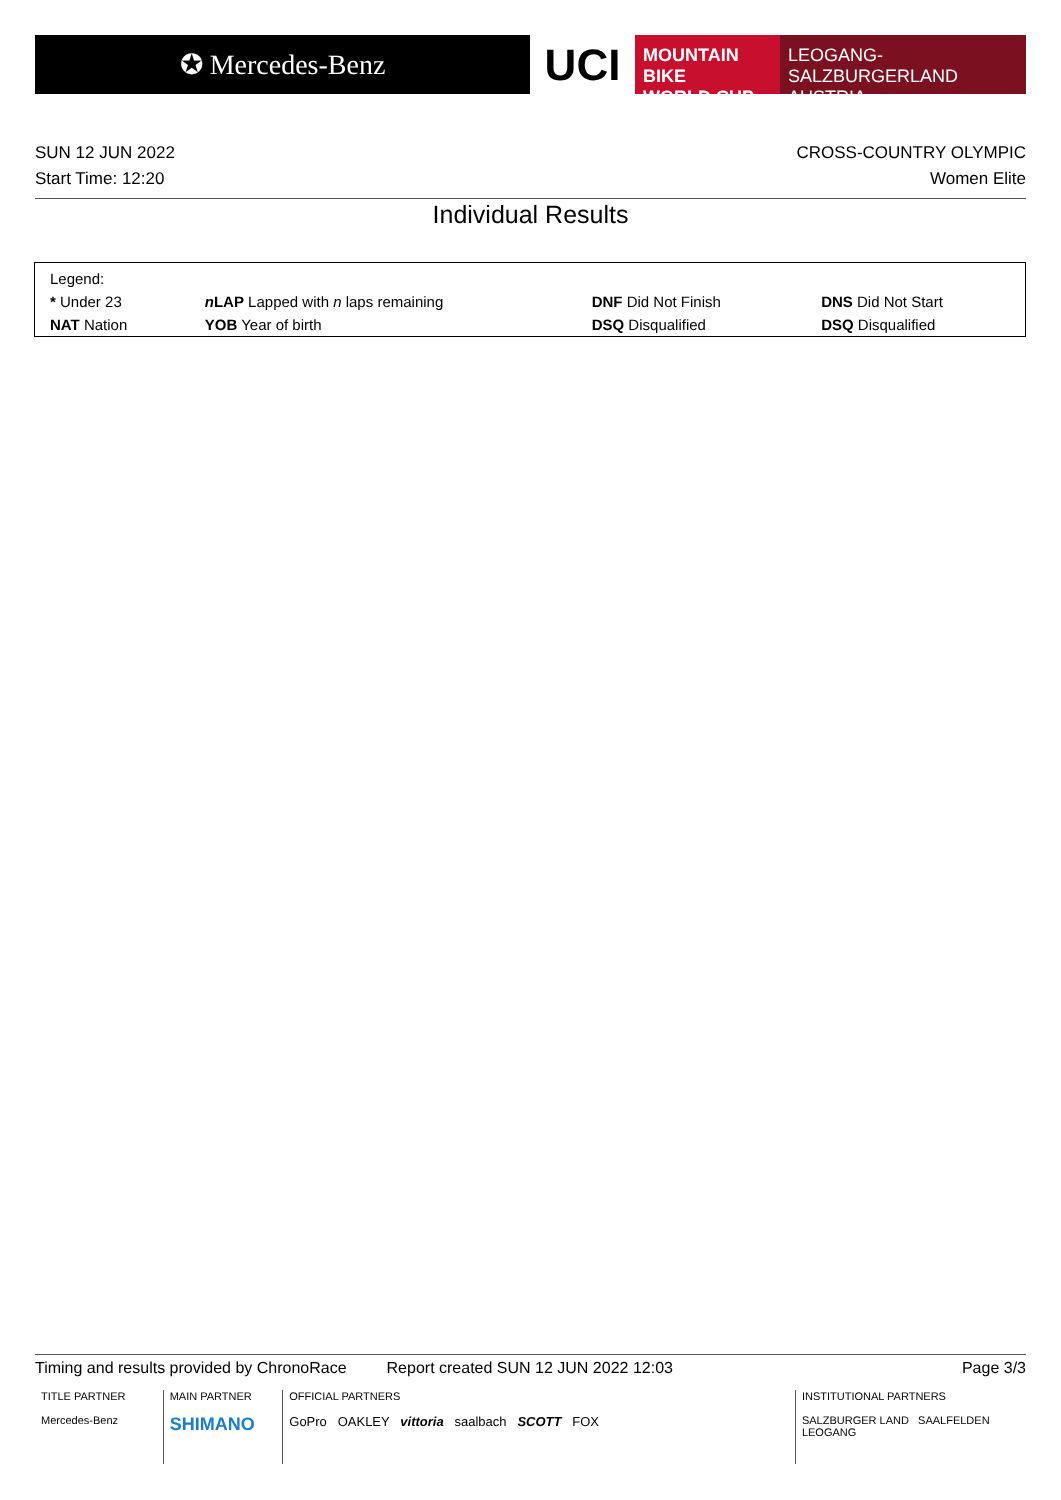✪ Mercedes-Benz
UCI
MOUNTAIN BIKE
WORLD CUP
LEOGANG-SALZBURGERLAND
AUSTRIA
SUN 12 JUN 2022
Start Time: 12:20
CROSS-COUNTRY OLYMPIC
Women Elite
Individual Results
| Legend: | | | |
| * Under 23 | n LAP Lapped with n laps remaining | DNF Did Not Finish | DNS Did Not Start |
| NAT Nation | YOB Year of birth | DSQ Disqualified | DSQ Disqualified |
Timing and results provided by ChronoRace Report created SUN 12 JUN 2022 12:03 Page 3/3
TITLE PARTNER
Mercedes-Benz
MAIN PARTNER
SHIMANO
OFFICIAL PARTNERS
GoPro OAKLEY vittoria saalbach SCOTT FOX
INSTITUTIONAL PARTNERS
SALZBURGER LAND SAALFELDEN LEOGANG